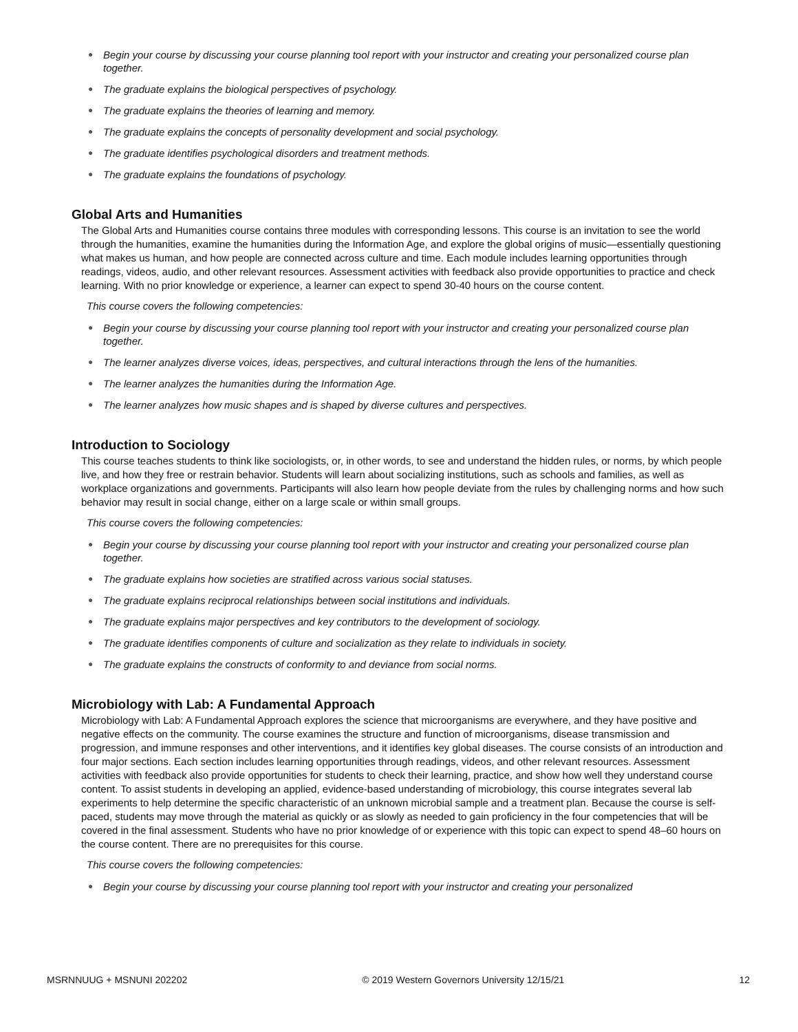● Begin your course by discussing your course planning tool report with your instructor and creating your personalized course plan together.
● The graduate explains the biological perspectives of psychology.
● The graduate explains the theories of learning and memory.
● The graduate explains the concepts of personality development and social psychology.
● The graduate identifies psychological disorders and treatment methods.
● The graduate explains the foundations of psychology.
Global Arts and Humanities
The Global Arts and Humanities course contains three modules with corresponding lessons. This course is an invitation to see the world through the humanities, examine the humanities during the Information Age, and explore the global origins of music—essentially questioning what makes us human, and how people are connected across culture and time. Each module includes learning opportunities through readings, videos, audio, and other relevant resources. Assessment activities with feedback also provide opportunities to practice and check learning. With no prior knowledge or experience, a learner can expect to spend 30-40 hours on the course content.
This course covers the following competencies:
● Begin your course by discussing your course planning tool report with your instructor and creating your personalized course plan together.
● The learner analyzes diverse voices, ideas, perspectives, and cultural interactions through the lens of the humanities.
● The learner analyzes the humanities during the Information Age.
● The learner analyzes how music shapes and is shaped by diverse cultures and perspectives.
Introduction to Sociology
This course teaches students to think like sociologists, or, in other words, to see and understand the hidden rules, or norms, by which people live, and how they free or restrain behavior. Students will learn about socializing institutions, such as schools and families, as well as workplace organizations and governments. Participants will also learn how people deviate from the rules by challenging norms and how such behavior may result in social change, either on a large scale or within small groups.
This course covers the following competencies:
● Begin your course by discussing your course planning tool report with your instructor and creating your personalized course plan together.
● The graduate explains how societies are stratified across various social statuses.
● The graduate explains reciprocal relationships between social institutions and individuals.
● The graduate explains major perspectives and key contributors to the development of sociology.
● The graduate identifies components of culture and socialization as they relate to individuals in society.
● The graduate explains the constructs of conformity to and deviance from social norms.
Microbiology with Lab: A Fundamental Approach
Microbiology with Lab: A Fundamental Approach explores the science that microorganisms are everywhere, and they have positive and negative effects on the community. The course examines the structure and function of microorganisms, disease transmission and progression, and immune responses and other interventions, and it identifies key global diseases. The course consists of an introduction and four major sections. Each section includes learning opportunities through readings, videos, and other relevant resources. Assessment activities with feedback also provide opportunities for students to check their learning, practice, and show how well they understand course content. To assist students in developing an applied, evidence-based understanding of microbiology, this course integrates several lab experiments to help determine the specific characteristic of an unknown microbial sample and a treatment plan. Because the course is self-paced, students may move through the material as quickly or as slowly as needed to gain proficiency in the four competencies that will be covered in the final assessment. Students who have no prior knowledge of or experience with this topic can expect to spend 48–60 hours on the course content. There are no prerequisites for this course.
This course covers the following competencies:
● Begin your course by discussing your course planning tool report with your instructor and creating your personalized
MSRNNUUG + MSNUNI 202202 © 2019 Western Governors University 12/15/21 12